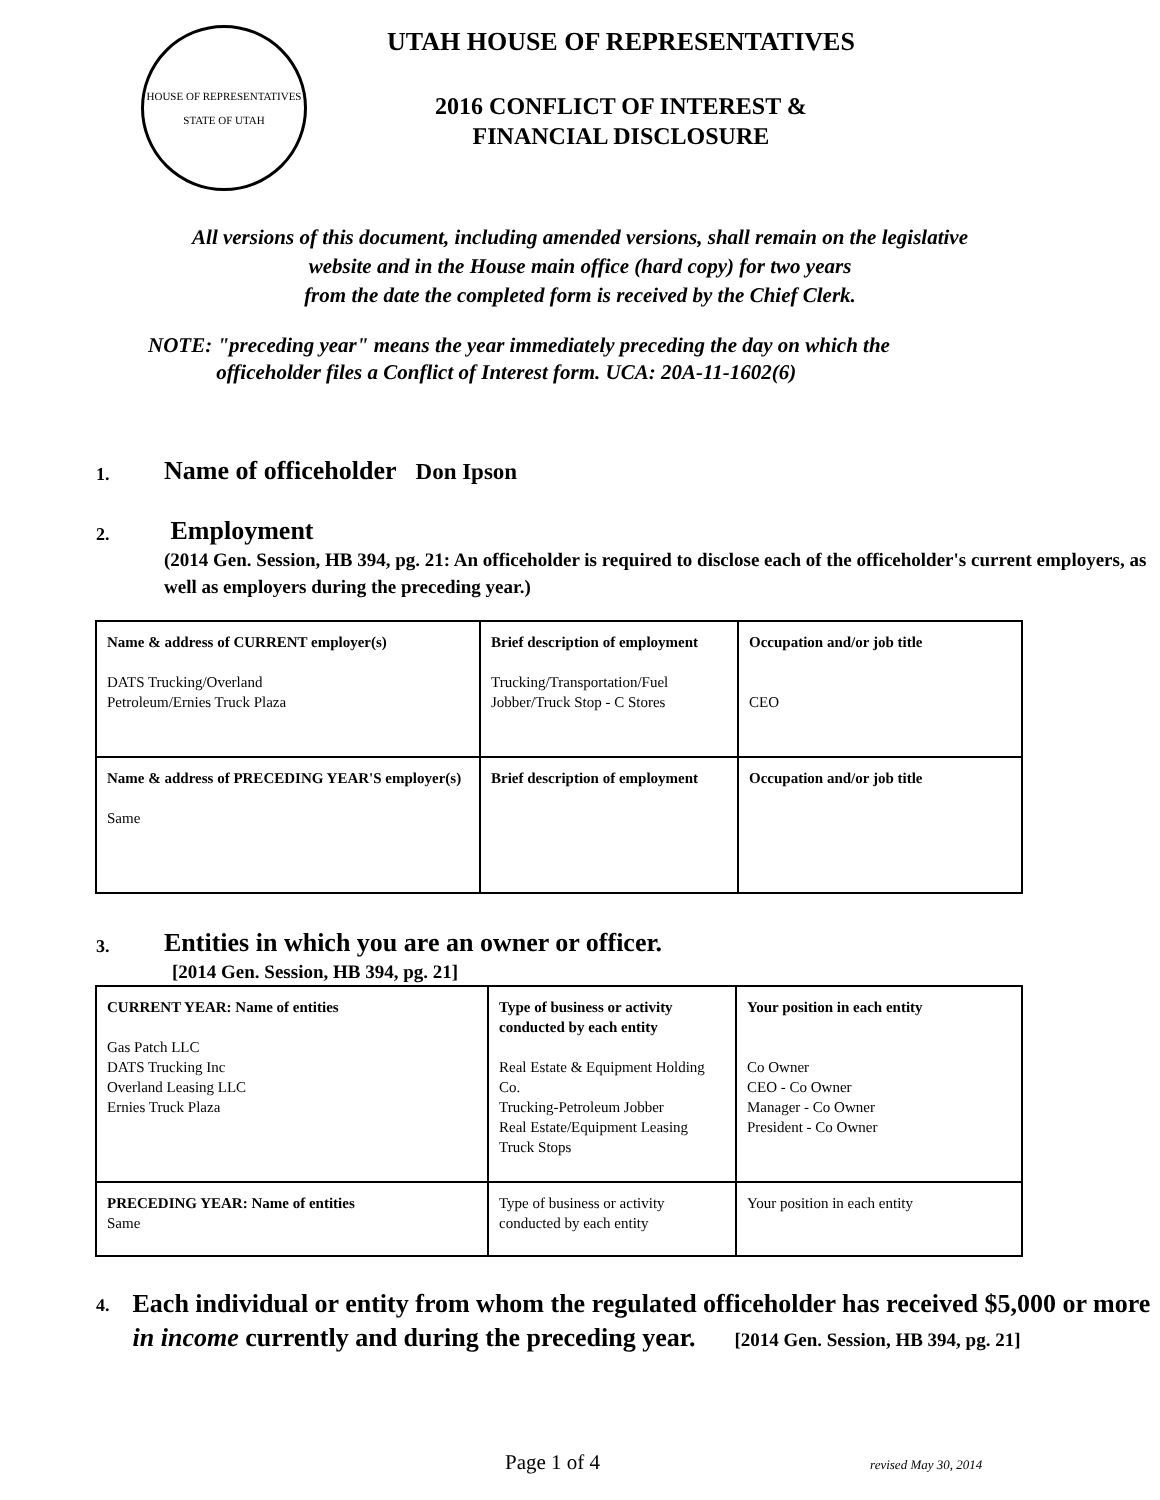HOUSE OF REPRESENTATIVES
STATE OF UTAH
UTAH HOUSE OF REPRESENTATIVES
2016 CONFLICT OF INTEREST &
FINANCIAL DISCLOSURE
All versions of this document, including amended versions, shall remain on the legislative
website and in the House main office (hard copy) for two years
from the date the completed form is received by the Chief Clerk.
NOTE: "preceding year" means the year immediately preceding the day on which the
officeholder files a Conflict of Interest form. UCA: 20A-11-1602(6)
1.
Name of officeholder Don Ipson
2.
Employment
(2014 Gen. Session, HB 394, pg. 21: An officeholder is required to disclose each of the officeholder's current employers, as well as employers during the preceding year.)
| Name & address of CURRENT employer(s) DATS Trucking/Overland Petroleum/Ernies Truck Plaza | Brief description of employment Trucking/Transportation/Fuel Jobber/Truck Stop - C Stores | Occupation and/or job title CEO |
| Name & address of PRECEDING YEAR'S employer(s) Same | Brief description of employment | Occupation and/or job title |
3.
Entities in which you are an owner or officer.
[2014 Gen. Session, HB 394, pg. 21]
| CURRENT YEAR: Name of entities Gas Patch LLC DATS Trucking Inc Overland Leasing LLC Ernies Truck Plaza | Type of business or activity conducted by each entity Real Estate & Equipment Holding Co. Trucking-Petroleum Jobber Real Estate/Equipment Leasing Truck Stops | Your position in each entity Co Owner CEO - Co Owner Manager - Co Owner President - Co Owner |
| PRECEDING YEAR: Name of entities Same | Type of business or activity conducted by each entity | Your position in each entity |
4.
Each individual or entity from whom the regulated officeholder has received $5,000 or more in income currently and during the preceding year. [2014 Gen. Session, HB 394, pg. 21]
Page 1 of 4 revised May 30, 2014